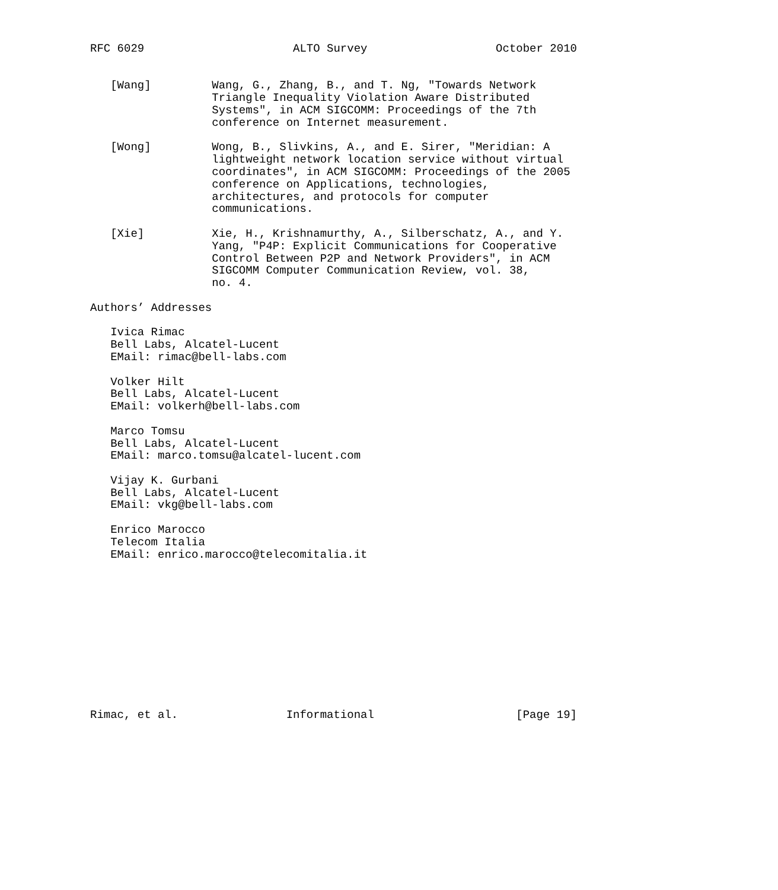RFC 6029                      ALTO Survey                   October 2010


   [Wang]         Wang, G., Zhang, B., and T. Ng, "Towards Network
                  Triangle Inequality Violation Aware Distributed
                  Systems", in ACM SIGCOMM: Proceedings of the 7th
                  conference on Internet measurement.

   [Wong]         Wong, B., Slivkins, A., and E. Sirer, "Meridian: A
                  lightweight network location service without virtual
                  coordinates", in ACM SIGCOMM: Proceedings of the 2005
                  conference on Applications, technologies,
                  architectures, and protocols for computer
                  communications.

   [Xie]          Xie, H., Krishnamurthy, A., Silberschatz, A., and Y.
                  Yang, "P4P: Explicit Communications for Cooperative
                  Control Between P2P and Network Providers", in ACM
                  SIGCOMM Computer Communication Review, vol. 38,
                  no. 4.

Authors’ Addresses

   Ivica Rimac
   Bell Labs, Alcatel-Lucent
   EMail: rimac@bell-labs.com

   Volker Hilt
   Bell Labs, Alcatel-Lucent
   EMail: volkerh@bell-labs.com

   Marco Tomsu
   Bell Labs, Alcatel-Lucent
   EMail: marco.tomsu@alcatel-lucent.com

   Vijay K. Gurbani
   Bell Labs, Alcatel-Lucent
   EMail: vkg@bell-labs.com

   Enrico Marocco
   Telecom Italia
   EMail: enrico.marocco@telecomitalia.it












Rimac, et al.                Informational                     [Page 19]